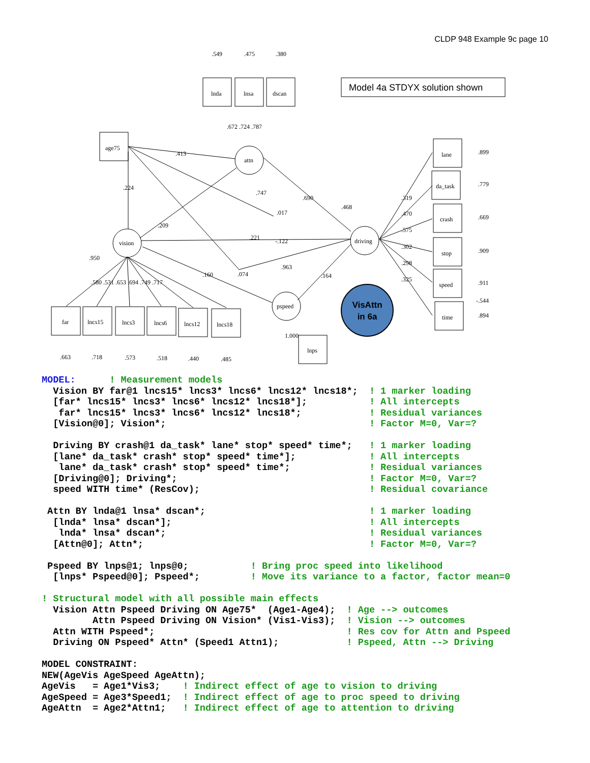CLDP 948 Example 9c page 10
VisAttn
in 6a
Model 4a STDYX solution shown
lnda
lnsa
dscan
.549
.475
.380
.672 .724 .787
age75
attn
vision
driving
pspeed
.413
.224
.747
.690
.468
.017
.209
.221
-.122
.963
.160
.074
.164
.950
.580 .531 .653 .694 .749 .717
lane
da_task
crash
stop
speed
time
.899
.779
.669
.909
.911
-.544
.894
.319
.470
.575
.302
.298
.325
far
lncs15
lncs3
lncs6
lncs12
lncs18
.663
.718
.573
.518
.440
.485
1.000
lnps
MODEL:      ! Measurement models
  Vision BY far@1 lncs15* lncs3* lncs6* lncs12* lncs18*;  ! 1 marker loading
  [far* lncs15* lncs3* lncs6* lncs12* lncs18*];           ! All intercepts
   far* lncs15* lncs3* lncs6* lncs12* lncs18*;            ! Residual variances
  [Vision@0]; Vision*;                                    ! Factor M=0, Var=?

  Driving BY crash@1 da_task* lane* stop* speed* time*;   ! 1 marker loading
  [lane* da_task* crash* stop* speed* time*];             ! All intercepts
   lane* da_task* crash* stop* speed* time*;              ! Residual variances
  [Driving@0]; Driving*;                                  ! Factor M=0, Var=?
  speed WITH time* (ResCov);                              ! Residual covariance

 Attn BY lnda@1 lnsa* dscan*;                             ! 1 marker loading
  [lnda* lnsa* dscan*];                                   ! All intercepts
   lnda* lnsa* dscan*;                                    ! Residual variances
  [Attn@0]; Attn*;                                        ! Factor M=0, Var=?

 Pspeed BY lnps@1; lnps@0;           ! Bring proc speed into likelihood
  [lnps* Pspeed@0]; Pspeed*;         ! Move its variance to a factor, factor mean=0

! Structural model with all possible main effects
  Vision Attn Pspeed Driving ON Age75*  (Age1-Age4);  ! Age --> outcomes
         Attn Pspeed Driving ON Vision* (Vis1-Vis3);  ! Vision --> outcomes
  Attn WITH Pspeed*;                                  ! Res cov for Attn and Pspeed
  Driving ON Pspeed* Attn* (Speed1 Attn1);            ! Pspeed, Attn --> Driving

MODEL CONSTRAINT:
NEW(AgeVis AgeSpeed AgeAttn);
AgeVis   = Age1*Vis3;    ! Indirect effect of age to vision to driving
AgeSpeed = Age3*Speed1;  ! Indirect effect of age to proc speed to driving
AgeAttn  = Age2*Attn1;   ! Indirect effect of age to attention to driving